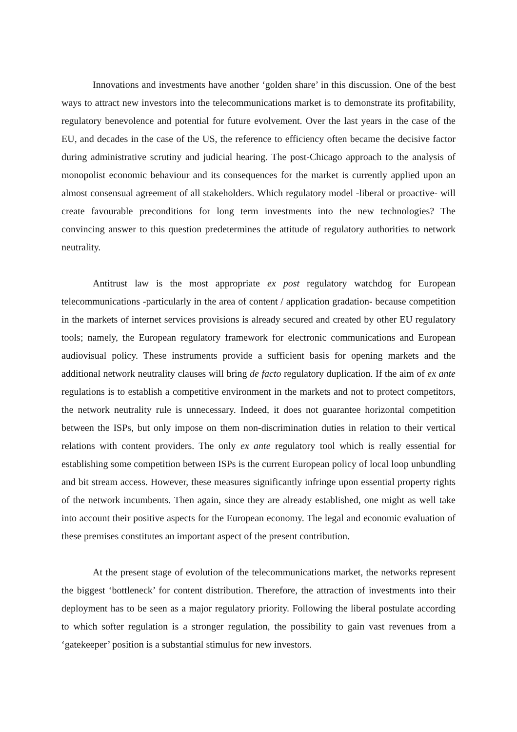Innovations and investments have another ‘golden share’ in this discussion. One of the best ways to attract new investors into the telecommunications market is to demonstrate its profitability, regulatory benevolence and potential for future evolvement. Over the last years in the case of the EU, and decades in the case of the US, the reference to efficiency often became the decisive factor during administrative scrutiny and judicial hearing. The post-Chicago approach to the analysis of monopolist economic behaviour and its consequences for the market is currently applied upon an almost consensual agreement of all stakeholders. Which regulatory model -liberal or proactive- will create favourable preconditions for long term investments into the new technologies? The convincing answer to this question predetermines the attitude of regulatory authorities to network neutrality.
Antitrust law is the most appropriate ex post regulatory watchdog for European telecommunications -particularly in the area of content / application gradation- because competition in the markets of internet services provisions is already secured and created by other EU regulatory tools; namely, the European regulatory framework for electronic communications and European audiovisual policy. These instruments provide a sufficient basis for opening markets and the additional network neutrality clauses will bring de facto regulatory duplication. If the aim of ex ante regulations is to establish a competitive environment in the markets and not to protect competitors, the network neutrality rule is unnecessary. Indeed, it does not guarantee horizontal competition between the ISPs, but only impose on them non-discrimination duties in relation to their vertical relations with content providers. The only ex ante regulatory tool which is really essential for establishing some competition between ISPs is the current European policy of local loop unbundling and bit stream access. However, these measures significantly infringe upon essential property rights of the network incumbents. Then again, since they are already established, one might as well take into account their positive aspects for the European economy. The legal and economic evaluation of these premises constitutes an important aspect of the present contribution.
At the present stage of evolution of the telecommunications market, the networks represent the biggest ‘bottleneck’ for content distribution. Therefore, the attraction of investments into their deployment has to be seen as a major regulatory priority. Following the liberal postulate according to which softer regulation is a stronger regulation, the possibility to gain vast revenues from a ‘gatekeeper’ position is a substantial stimulus for new investors.